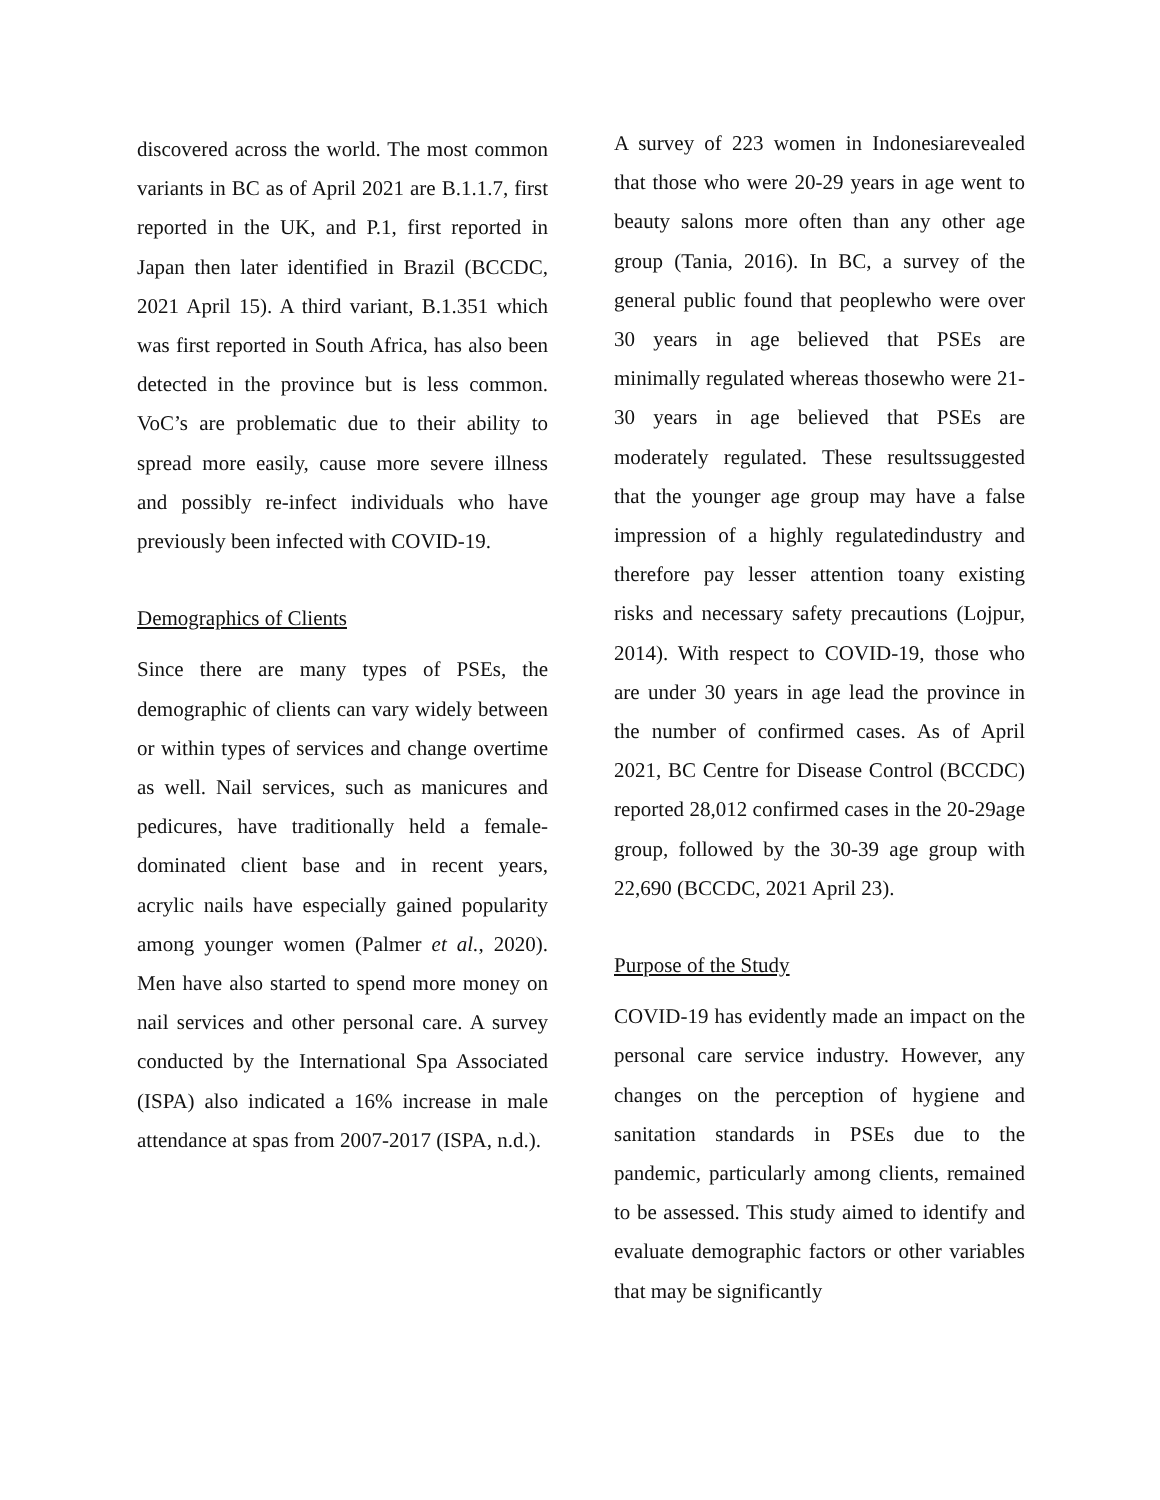discovered across the world. The most common variants in BC as of April 2021 are B.1.1.7, first reported in the UK, and P.1, first reported in Japan then later identified in Brazil (BCCDC, 2021 April 15). A third variant, B.1.351 which was first reported in South Africa, has also been detected in the province but is less common. VoC’s are problematic due to their ability to spread more easily, cause more severe illness and possibly re-infect individuals who have previously been infected with COVID-19.
Demographics of Clients
Since there are many types of PSEs, the demographic of clients can vary widely between or within types of services and change overtime as well. Nail services, such as manicures and pedicures, have traditionally held a female-dominated client base and in recent years, acrylic nails have especially gained popularity among younger women (Palmer et al., 2020). Men have also started to spend more money on nail services and other personal care. A survey conducted by the International Spa Associated (ISPA) also indicated a 16% increase in male attendance at spas from 2007-2017 (ISPA, n.d.).
A survey of 223 women in Indonesiarevealed that those who were 20-29 years in age went to beauty salons more often than any other age group (Tania, 2016). In BC, a survey of the general public found that peoplewho were over 30 years in age believed that PSEs are minimally regulated whereas thosewho were 21-30 years in age believed that PSEs are moderately regulated. These resultssuggested that the younger age group may have a false impression of a highly regulatedindustry and therefore pay lesser attention toany existing risks and necessary safety precautions (Lojpur, 2014). With respect to COVID-19, those who are under 30 years in age lead the province in the number of confirmed cases. As of April 2021, BC Centre for Disease Control (BCCDC) reported 28,012 confirmed cases in the 20-29age group, followed by the 30-39 age group with 22,690 (BCCDC, 2021 April 23).
Purpose of the Study
COVID-19 has evidently made an impact on the personal care service industry. However, any changes on the perception of hygiene and sanitation standards in PSEs due to the pandemic, particularly among clients, remained to be assessed. This study aimed to identify and evaluate demographic factors or other variables that may be significantly